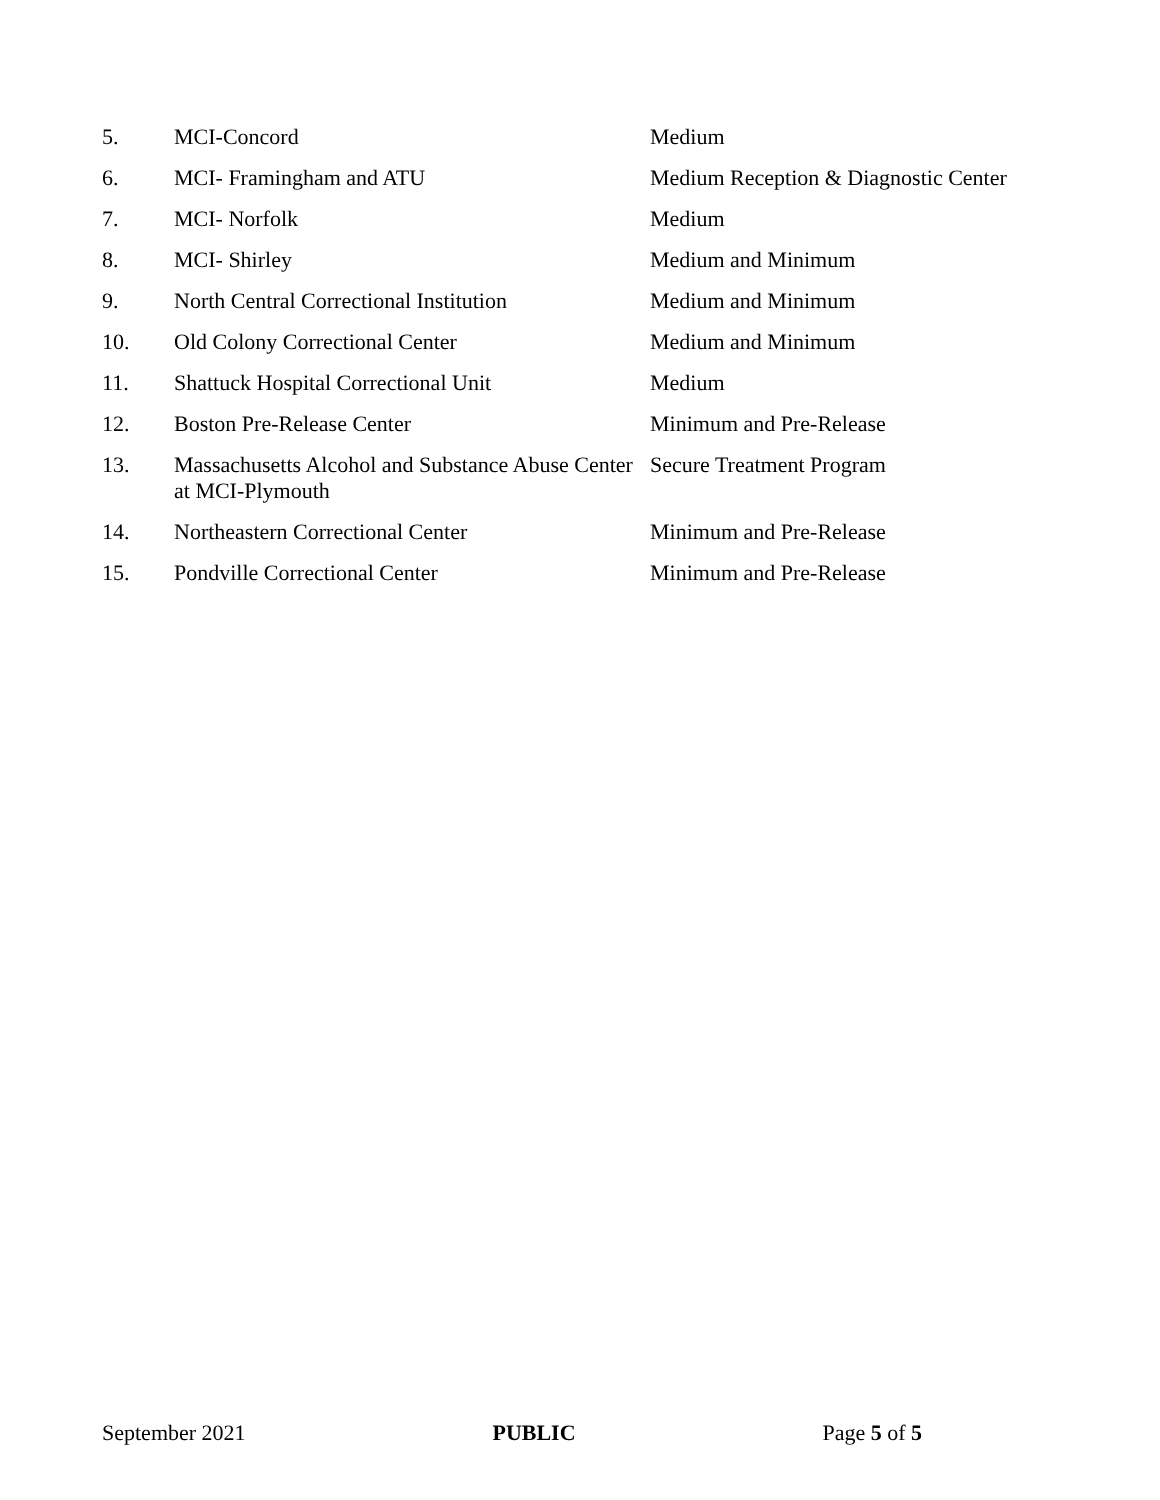| 5. | MCI-Concord | Medium |
| 6. | MCI- Framingham and ATU | Medium Reception & Diagnostic Center |
| 7. | MCI- Norfolk | Medium |
| 8. | MCI- Shirley | Medium and Minimum |
| 9. | North Central Correctional Institution | Medium and Minimum |
| 10. | Old Colony Correctional Center | Medium and Minimum |
| 11. | Shattuck Hospital Correctional Unit | Medium |
| 12. | Boston Pre-Release Center | Minimum and Pre-Release |
| 13. | Massachusetts Alcohol and Substance Abuse Center at MCI-Plymouth | Secure Treatment Program |
| 14. | Northeastern Correctional Center | Minimum and Pre-Release |
| 15. | Pondville Correctional Center | Minimum and Pre-Release |
September 2021 PUBLIC Page 5 of 5